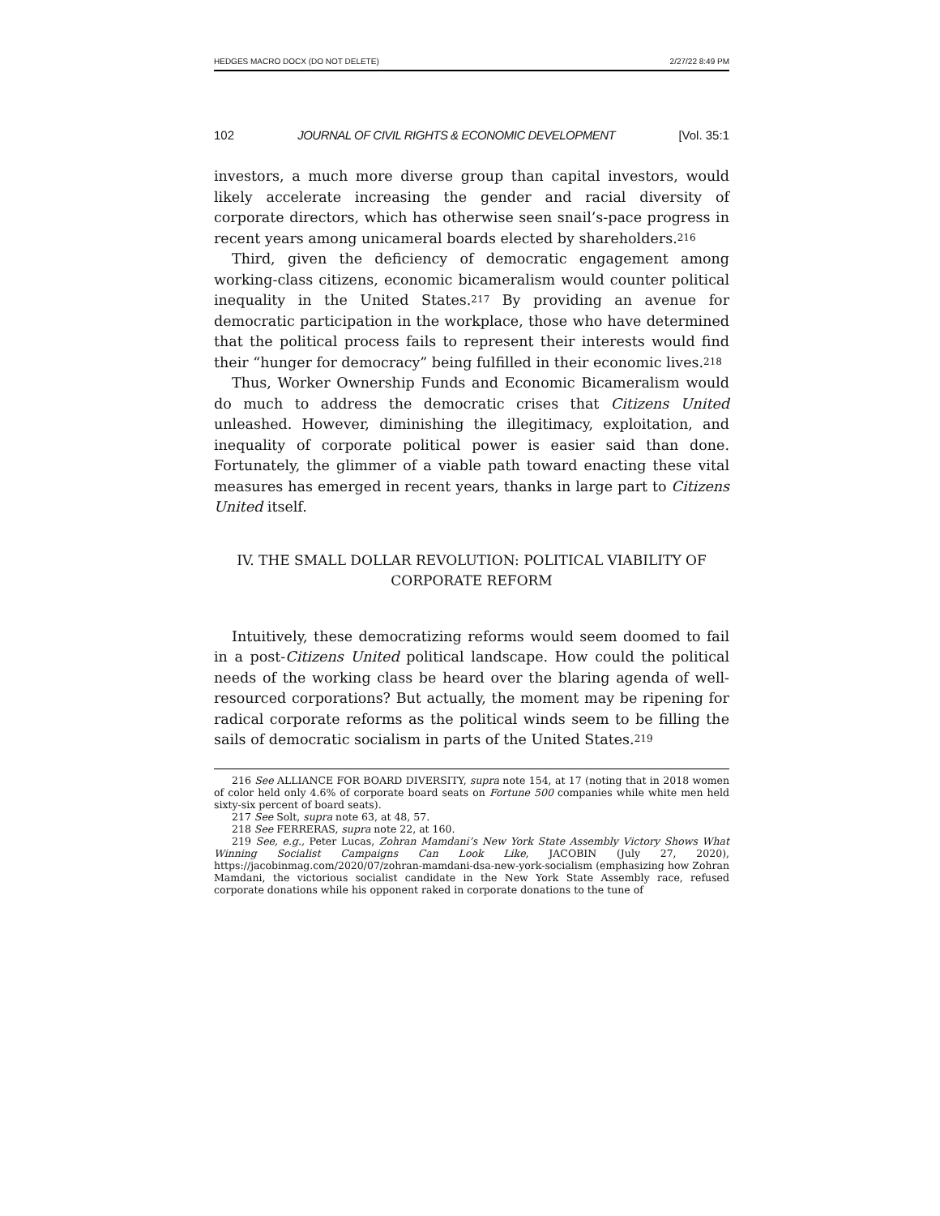HEDGES MACRO DOCX (DO NOT DELETE) 2/27/22 8:49 PM
102 JOURNAL OF CIVIL RIGHTS & ECONOMIC DEVELOPMENT [Vol. 35:1
investors, a much more diverse group than capital investors, would likely accelerate increasing the gender and racial diversity of corporate directors, which has otherwise seen snail’s-pace progress in recent years among unicameral boards elected by shareholders.<sup>216</sup>
Third, given the deficiency of democratic engagement among working-class citizens, economic bicameralism would counter political inequality in the United States.<sup>217</sup> By providing an avenue for democratic participation in the workplace, those who have determined that the political process fails to represent their interests would find their “hunger for democracy” being fulfilled in their economic lives.<sup>218</sup>
Thus, Worker Ownership Funds and Economic Bicameralism would do much to address the democratic crises that Citizens United unleashed. However, diminishing the illegitimacy, exploitation, and inequality of corporate political power is easier said than done. Fortunately, the glimmer of a viable path toward enacting these vital measures has emerged in recent years, thanks in large part to Citizens United itself.
IV. THE SMALL DOLLAR REVOLUTION: POLITICAL VIABILITY OF
CORPORATE REFORM
Intuitively, these democratizing reforms would seem doomed to fail in a post-Citizens United political landscape. How could the political needs of the working class be heard over the blaring agenda of well-resourced corporations? But actually, the moment may be ripening for radical corporate reforms as the political winds seem to be filling the sails of democratic socialism in parts of the United States.<sup>219</sup>
216 See ALLIANCE FOR BOARD DIVERSITY, supra note 154, at 17 (noting that in 2018 women of color held only 4.6% of corporate board seats on Fortune 500 companies while white men held sixty-six percent of board seats).
217 See Solt, supra note 63, at 48, 57.
218 See FERRERAS, supra note 22, at 160.
219 See, e.g., Peter Lucas, Zohran Mamdani’s New York State Assembly Victory Shows What Winning Socialist Campaigns Can Look Like, JACOBIN (July 27, 2020), https://jacobinmag.com/2020/07/zohran-mamdani-dsa-new-york-socialism (emphasizing how Zohran Mamdani, the victorious socialist candidate in the New York State Assembly race, refused corporate donations while his opponent raked in corporate donations to the tune of